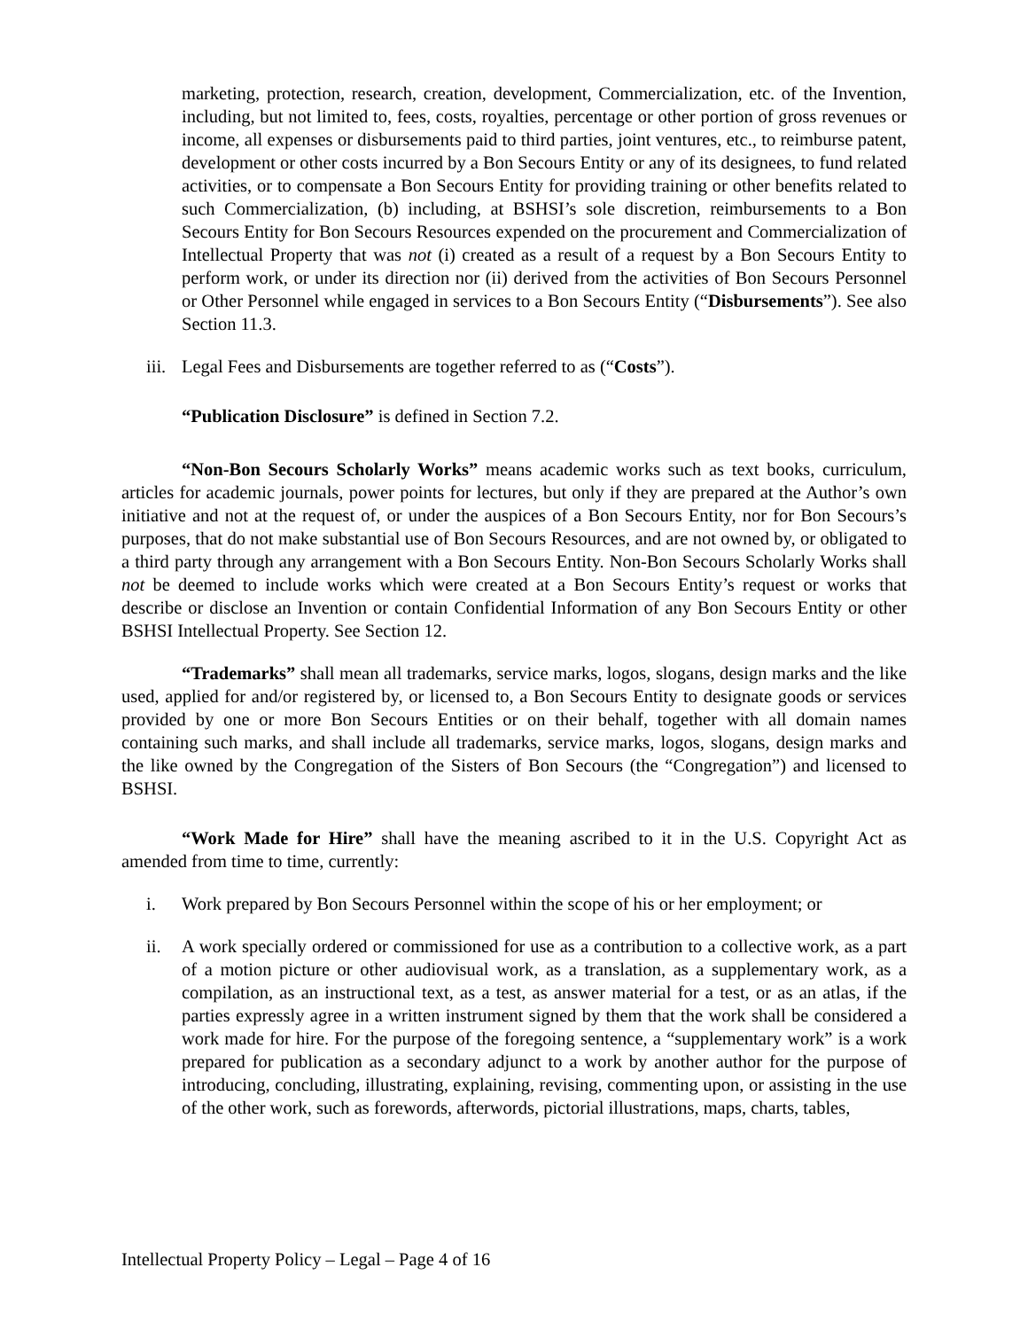marketing, protection, research, creation, development, Commercialization, etc. of the Invention, including, but not limited to, fees, costs, royalties, percentage or other portion of gross revenues or income, all expenses or disbursements paid to third parties, joint ventures, etc., to reimburse patent, development or other costs incurred by a Bon Secours Entity or any of its designees, to fund related activities, or to compensate a Bon Secours Entity for providing training or other benefits related to such Commercialization, (b) including, at BSHSI’s sole discretion, reimbursements to a Bon Secours Entity for Bon Secours Resources expended on the procurement and Commercialization of Intellectual Property that was not (i) created as a result of a request by a Bon Secours Entity to perform work, or under its direction nor (ii) derived from the activities of Bon Secours Personnel or Other Personnel while engaged in services to a Bon Secours Entity (“Disbursements”). See also Section 11.3.
iii. Legal Fees and Disbursements are together referred to as (“Costs”).
“Publication Disclosure” is defined in Section 7.2.
“Non-Bon Secours Scholarly Works” means academic works such as text books, curriculum, articles for academic journals, power points for lectures, but only if they are prepared at the Author’s own initiative and not at the request of, or under the auspices of a Bon Secours Entity, nor for Bon Secours’s purposes, that do not make substantial use of Bon Secours Resources, and are not owned by, or obligated to a third party through any arrangement with a Bon Secours Entity. Non-Bon Secours Scholarly Works shall not be deemed to include works which were created at a Bon Secours Entity’s request or works that describe or disclose an Invention or contain Confidential Information of any Bon Secours Entity or other BSHSI Intellectual Property. See Section 12.
“Trademarks” shall mean all trademarks, service marks, logos, slogans, design marks and the like used, applied for and/or registered by, or licensed to, a Bon Secours Entity to designate goods or services provided by one or more Bon Secours Entities or on their behalf, together with all domain names containing such marks, and shall include all trademarks, service marks, logos, slogans, design marks and the like owned by the Congregation of the Sisters of Bon Secours (the “Congregation”) and licensed to BSHSI.
“Work Made for Hire” shall have the meaning ascribed to it in the U.S. Copyright Act as amended from time to time, currently:
i. Work prepared by Bon Secours Personnel within the scope of his or her employment; or
ii. A work specially ordered or commissioned for use as a contribution to a collective work, as a part of a motion picture or other audiovisual work, as a translation, as a supplementary work, as a compilation, as an instructional text, as a test, as answer material for a test, or as an atlas, if the parties expressly agree in a written instrument signed by them that the work shall be considered a work made for hire. For the purpose of the foregoing sentence, a “supplementary work” is a work prepared for publication as a secondary adjunct to a work by another author for the purpose of introducing, concluding, illustrating, explaining, revising, commenting upon, or assisting in the use of the other work, such as forewords, afterwords, pictorial illustrations, maps, charts, tables,
Intellectual Property Policy – Legal – Page 4 of 16